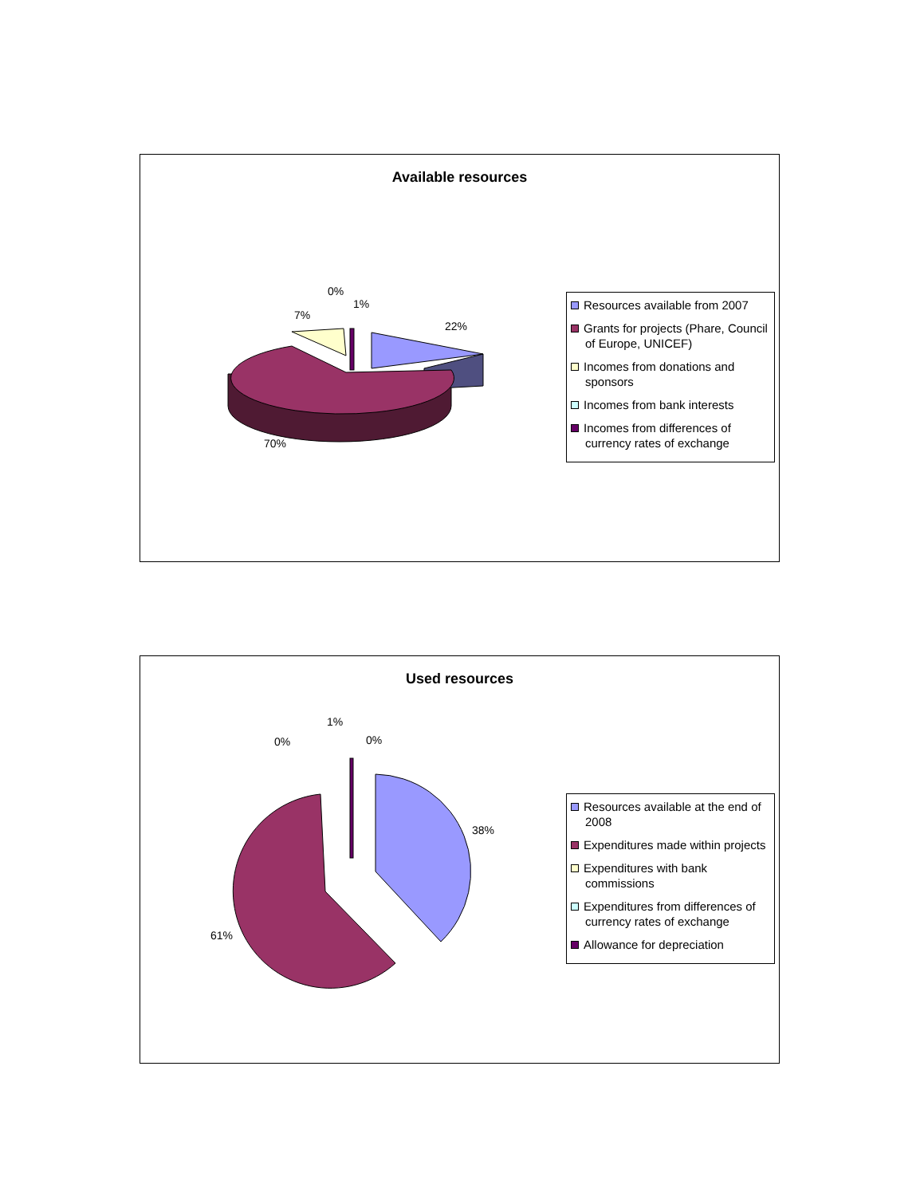Available resources
22%
7%
0%
1%
70%
Resources available from 2007
Grants for projects (Phare, Council of Europe, UNICEF)
Incomes from donations and sponsors
Incomes from bank interests
Incomes from differences of currency rates of exchange
Used resources
38%
61%
0%
1%
0%
Resources available at the end of 2008
Expenditures made within projects
Expenditures with bank commissions
Expenditures from differences of currency rates of exchange
Allowance for depreciation